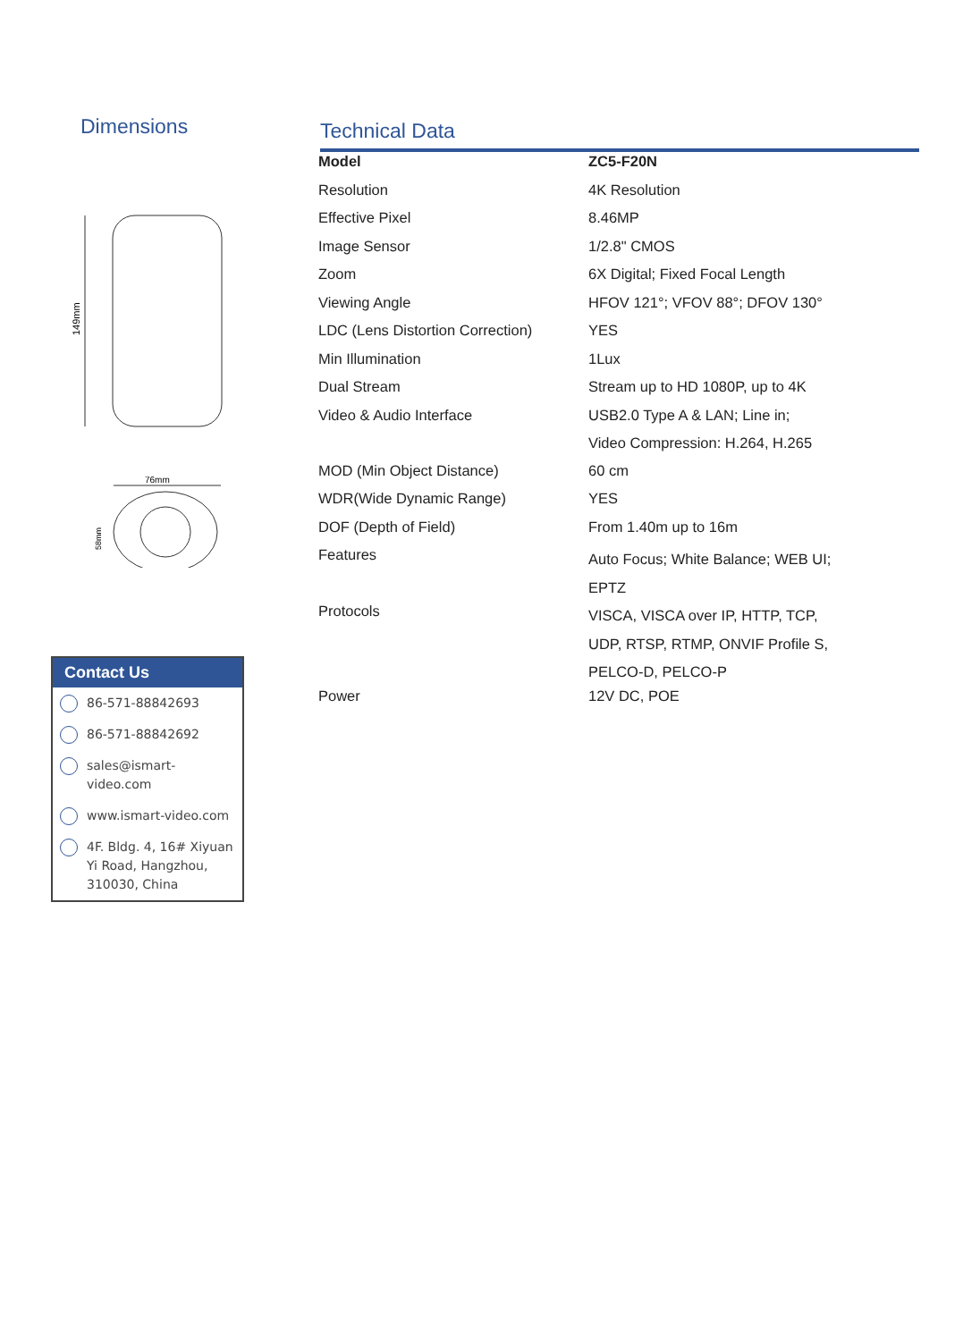Dimensions
149mm
76mm
58mm
Technical Data
| Model | ZC5-F20N |
| Resolution | 4K Resolution |
| Effective Pixel | 8.46MP |
| Image Sensor | 1/2.8" CMOS |
| Zoom | 6X Digital; Fixed Focal Length |
| Viewing Angle | HFOV 121°; VFOV 88°; DFOV 130° |
| LDC (Lens Distortion Correction) | YES |
| Min Illumination | 1Lux |
| Dual Stream | Stream up to HD 1080P, up to 4K |
| Video & Audio Interface | USB2.0 Type A & LAN; Line in; Video Compression: H.264, H.265 |
| MOD (Min Object Distance) | 60 cm |
| WDR(Wide Dynamic Range) | YES |
| DOF (Depth of Field) | From 1.40m up to 16m |
| Features | Auto Focus; White Balance; WEB UI; EPTZ |
| Protocols | VISCA, VISCA over IP, HTTP, TCP, UDP, RTSP, RTMP, ONVIF Profile S, PELCO-D, PELCO-P |
| Power | 12V DC, POE |
Contact Us
86-571-88842693
86-571-88842692
sales@ismart-video.com
www.ismart-video.com
4F. Bldg. 4, 16# Xiyuan Yi Road, Hangzhou, 310030, China